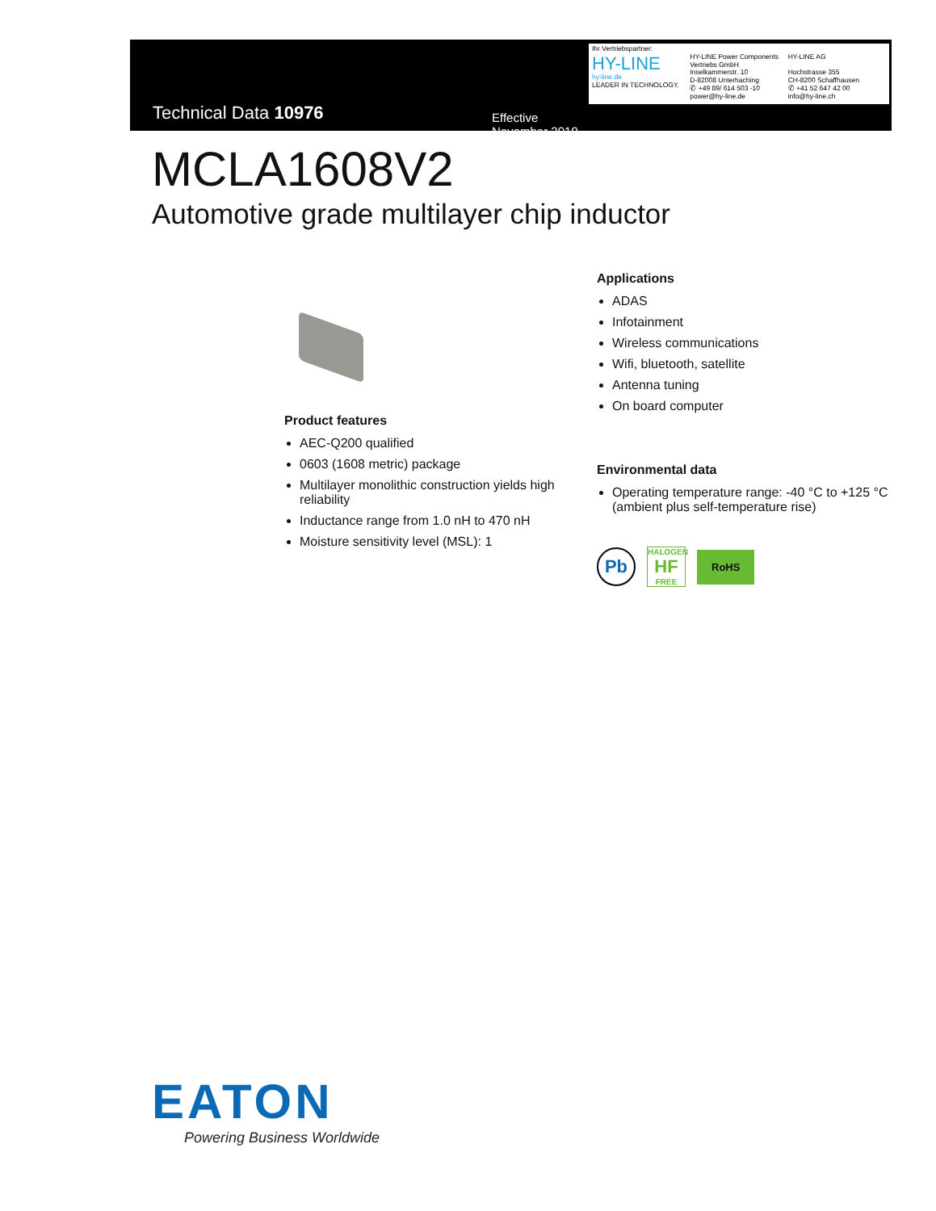Technical Data 10976
Effective November 2019
Ihr Vertriebspartner:
HY-LINE
hy-line.de
LEADER IN TECHNOLOGY.
HY-LINE Power Components
Vertriebs GmbH
Inselkammerstr. 10
D-82008 Unterhaching
✆ +49 89/ 614 503 -10
power@hy-line.de
HY-LINE AG
Hochstrasse 355
CH-8200 Schaffhausen
✆ +41 52 647 42 00
info@hy-line.ch
MCLA1608V2
Automotive grade multilayer chip inductor
Product features
AEC-Q200 qualified
0603 (1608 metric) package
Multilayer monolithic construction yields high reliability
Inductance range from 1.0 nH to 470 nH
Moisture sensitivity level (MSL): 1
Applications
ADAS
Infotainment
Wireless communications
Wifi, bluetooth, satellite
Antenna tuning
On board computer
Environmental data
Operating temperature range: -40 °C to +125 °C (ambient plus self-temperature rise)
Pb HALOGEN
HF
FREE RoHS
EATON
Powering Business Worldwide